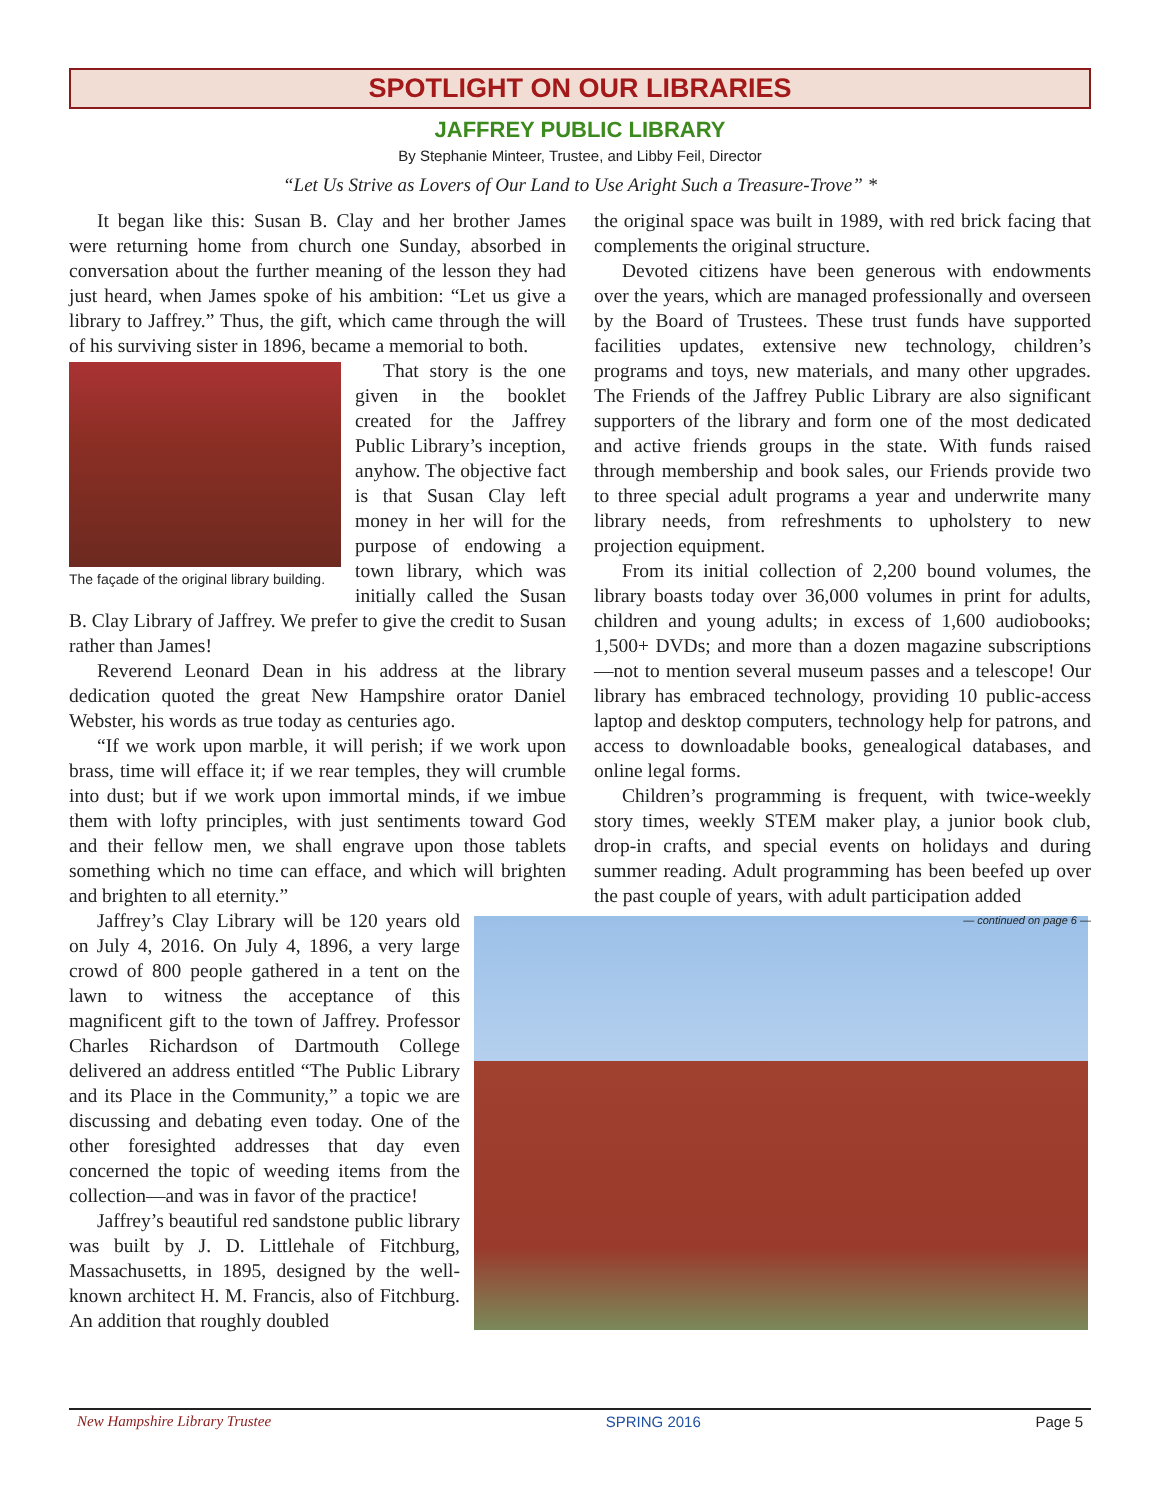SPOTLIGHT ON OUR LIBRARIES
JAFFREY PUBLIC LIBRARY
By Stephanie Minteer, Trustee, and Libby Feil, Director
“Let Us Strive as Lovers of Our Land to Use Aright Such a Treasure-Trove” *
It began like this: Susan B. Clay and her brother James were returning home from church one Sunday, absorbed in conversation about the further meaning of the lesson they had just heard, when James spoke of his ambition: “Let us give a library to Jaffrey.” Thus, the gift, which came through the will of his surviving sister in 1896, became a memorial to both.
The façade of the original library building.
That story is the one given in the booklet created for the Jaffrey Public Library’s inception, anyhow. The objective fact is that Susan Clay left money in her will for the purpose of endowing a town library, which was initially called the Susan B. Clay Library of Jaffrey. We prefer to give the credit to Susan rather than James!
Reverend Leonard Dean in his address at the library dedication quoted the great New Hampshire orator Daniel Webster, his words as true today as centuries ago.
“If we work upon marble, it will perish; if we work upon brass, time will efface it; if we rear temples, they will crumble into dust; but if we work upon immortal minds, if we imbue them with lofty principles, with just sentiments toward God and their fellow men, we shall engrave upon those tablets something which no time can efface, and which will brighten and brighten to all eternity.”
Jaffrey’s Clay Library will be 120 years old on July 4, 2016. On July 4, 1896, a very large crowd of 800 people gathered in a tent on the lawn to witness the acceptance of this magnificent gift to the town of Jaffrey. Professor Charles Richardson of Dartmouth College delivered an address entitled “The Public Library and its Place in the Community,” a topic we are discussing and debating even today. One of the other foresighted addresses that day even concerned the topic of weeding items from the collection—and was in favor of the practice!
Jaffrey’s beautiful red sandstone public library was built by J. D. Littlehale of Fitchburg, Massachusetts, in 1895, designed by the well-known architect H. M. Francis, also of Fitchburg. An addition that roughly doubled
the original space was built in 1989, with red brick facing that complements the original structure.
Devoted citizens have been generous with endowments over the years, which are managed professionally and overseen by the Board of Trustees. These trust funds have supported facilities updates, extensive new technology, children’s programs and toys, new materials, and many other upgrades. The Friends of the Jaffrey Public Library are also significant supporters of the library and form one of the most dedicated and active friends groups in the state. With funds raised through membership and book sales, our Friends provide two to three special adult programs a year and underwrite many library needs, from refreshments to upholstery to new projection equipment.
From its initial collection of 2,200 bound volumes, the library boasts today over 36,000 volumes in print for adults, children and young adults; in excess of 1,600 audiobooks; 1,500+ DVDs; and more than a dozen magazine subscriptions—not to mention several museum passes and a telescope! Our library has embraced technology, providing 10 public-access laptop and desktop computers, technology help for patrons, and access to downloadable books, genealogical databases, and online legal forms.
Children’s programming is frequent, with twice-weekly story times, weekly STEM maker play, a junior book club, drop-in crafts, and special events on holidays and during summer reading. Adult programming has been beefed up over the past couple of years, with adult participation added
— continued on page 6 —
New Hampshire Library Trustee SPRING 2016 Page 5